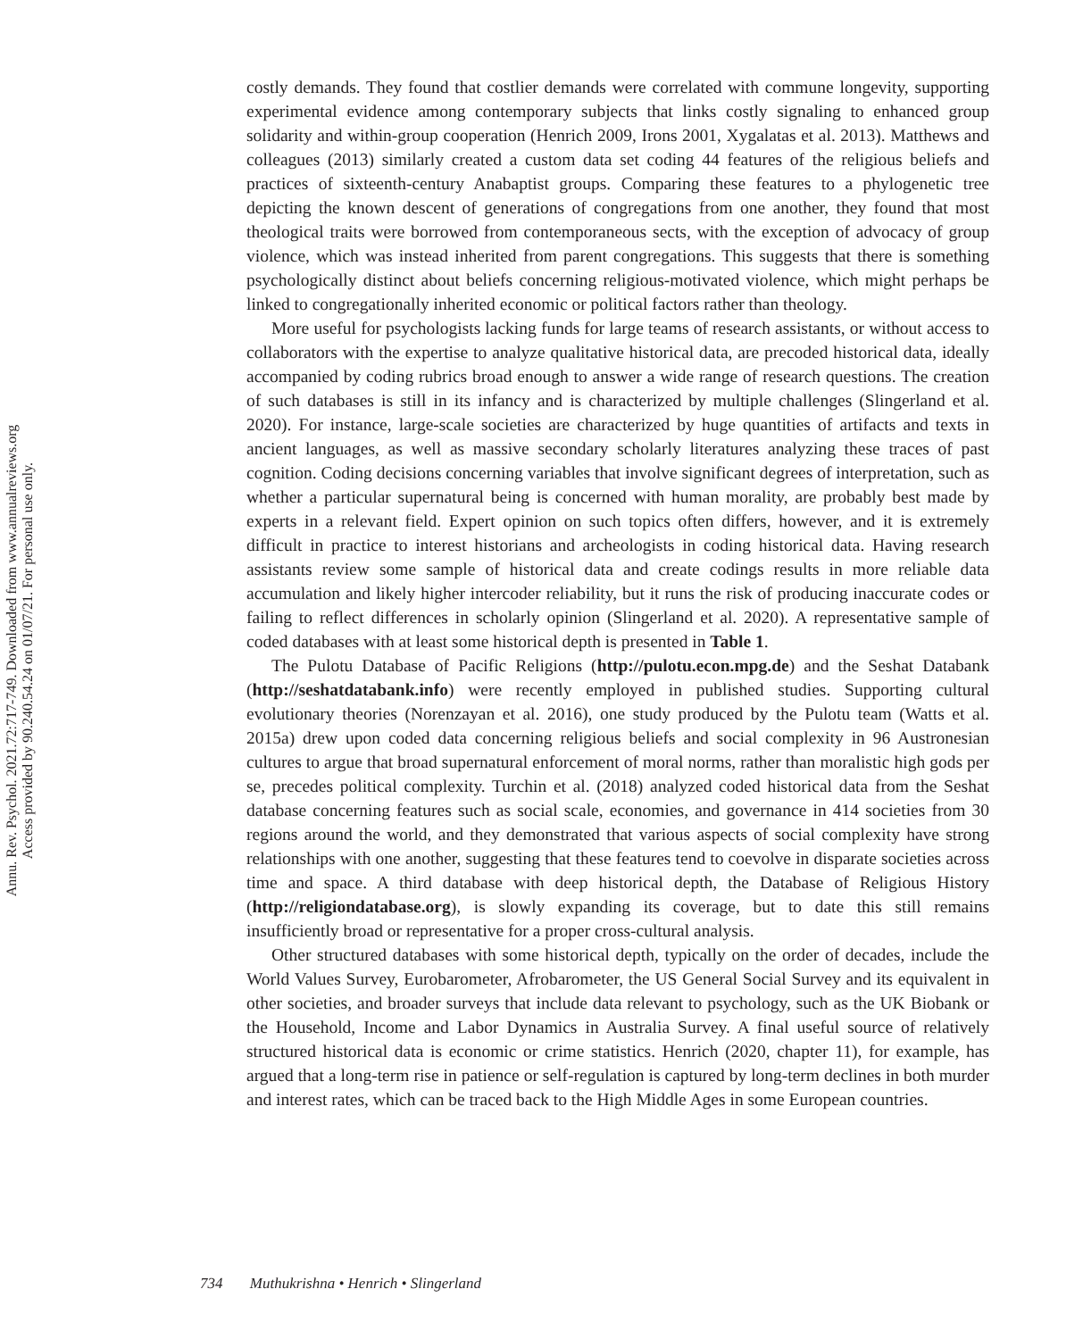Annu. Rev. Psychol. 2021.72:717-749. Downloaded from www.annualreviews.org
Access provided by 90.240.54.24 on 01/07/21. For personal use only.
costly demands. They found that costlier demands were correlated with commune longevity, supporting experimental evidence among contemporary subjects that links costly signaling to enhanced group solidarity and within-group cooperation (Henrich 2009, Irons 2001, Xygalatas et al. 2013). Matthews and colleagues (2013) similarly created a custom data set coding 44 features of the religious beliefs and practices of sixteenth-century Anabaptist groups. Comparing these features to a phylogenetic tree depicting the known descent of generations of congregations from one another, they found that most theological traits were borrowed from contemporaneous sects, with the exception of advocacy of group violence, which was instead inherited from parent congregations. This suggests that there is something psychologically distinct about beliefs concerning religious-motivated violence, which might perhaps be linked to congregationally inherited economic or political factors rather than theology.
More useful for psychologists lacking funds for large teams of research assistants, or without access to collaborators with the expertise to analyze qualitative historical data, are precoded historical data, ideally accompanied by coding rubrics broad enough to answer a wide range of research questions. The creation of such databases is still in its infancy and is characterized by multiple challenges (Slingerland et al. 2020). For instance, large-scale societies are characterized by huge quantities of artifacts and texts in ancient languages, as well as massive secondary scholarly literatures analyzing these traces of past cognition. Coding decisions concerning variables that involve significant degrees of interpretation, such as whether a particular supernatural being is concerned with human morality, are probably best made by experts in a relevant field. Expert opinion on such topics often differs, however, and it is extremely difficult in practice to interest historians and archeologists in coding historical data. Having research assistants review some sample of historical data and create codings results in more reliable data accumulation and likely higher intercoder reliability, but it runs the risk of producing inaccurate codes or failing to reflect differences in scholarly opinion (Slingerland et al. 2020). A representative sample of coded databases with at least some historical depth is presented in Table 1.
The Pulotu Database of Pacific Religions (http://pulotu.econ.mpg.de) and the Seshat Databank (http://seshatdatabank.info) were recently employed in published studies. Supporting cultural evolutionary theories (Norenzayan et al. 2016), one study produced by the Pulotu team (Watts et al. 2015a) drew upon coded data concerning religious beliefs and social complexity in 96 Austronesian cultures to argue that broad supernatural enforcement of moral norms, rather than moralistic high gods per se, precedes political complexity. Turchin et al. (2018) analyzed coded historical data from the Seshat database concerning features such as social scale, economies, and governance in 414 societies from 30 regions around the world, and they demonstrated that various aspects of social complexity have strong relationships with one another, suggesting that these features tend to coevolve in disparate societies across time and space. A third database with deep historical depth, the Database of Religious History (http://religiondatabase.org), is slowly expanding its coverage, but to date this still remains insufficiently broad or representative for a proper cross-cultural analysis.
Other structured databases with some historical depth, typically on the order of decades, include the World Values Survey, Eurobarometer, Afrobarometer, the US General Social Survey and its equivalent in other societies, and broader surveys that include data relevant to psychology, such as the UK Biobank or the Household, Income and Labor Dynamics in Australia Survey. A final useful source of relatively structured historical data is economic or crime statistics. Henrich (2020, chapter 11), for example, has argued that a long-term rise in patience or self-regulation is captured by long-term declines in both murder and interest rates, which can be traced back to the High Middle Ages in some European countries.
734 Muthukrishna • Henrich • Slingerland